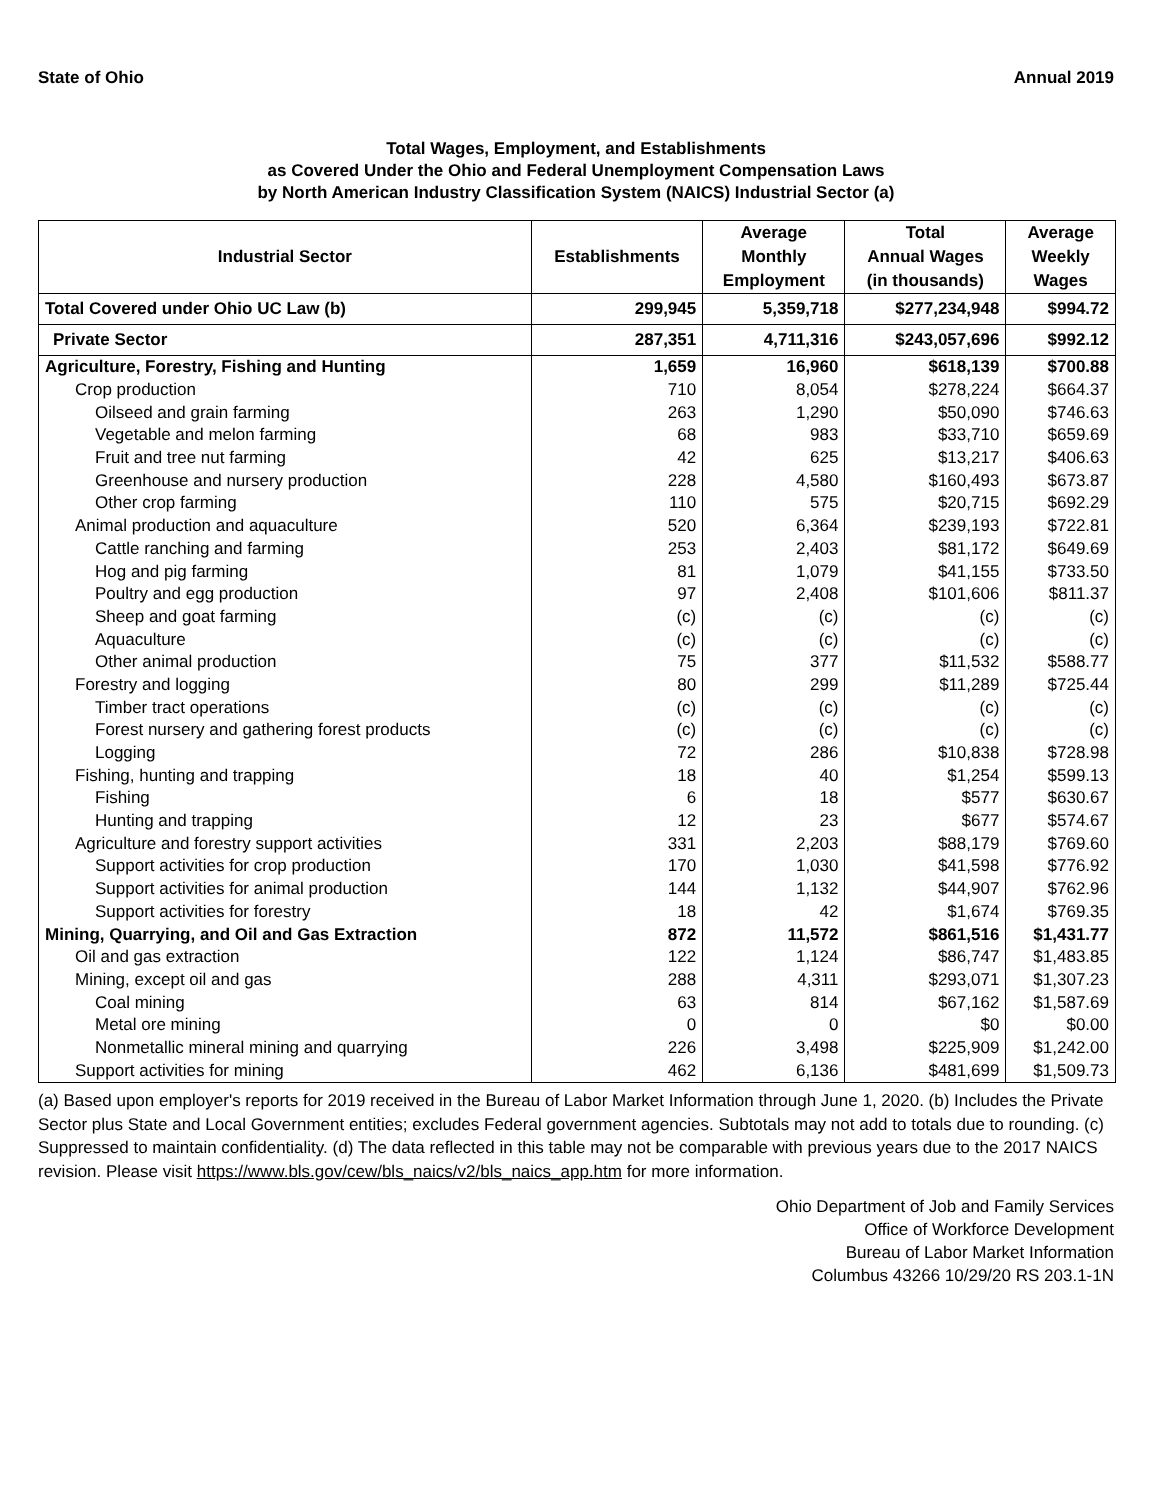State of Ohio Annual 2019
Total Wages, Employment, and Establishments
as Covered Under the Ohio and Federal Unemployment Compensation Laws
by North American Industry Classification System (NAICS) Industrial Sector (a)
| Industrial Sector | Establishments | Average Monthly Employment | Total Annual Wages (in thousands) | Average Weekly Wages |
| --- | --- | --- | --- | --- |
| Total Covered under Ohio UC Law (b) | 299,945 | 5,359,718 | $277,234,948 | $994.72 |
| Private Sector | 287,351 | 4,711,316 | $243,057,696 | $992.12 |
| Agriculture, Forestry, Fishing and Hunting | 1,659 | 16,960 | $618,139 | $700.88 |
| Crop production | 710 | 8,054 | $278,224 | $664.37 |
| Oilseed and grain farming | 263 | 1,290 | $50,090 | $746.63 |
| Vegetable and melon farming | 68 | 983 | $33,710 | $659.69 |
| Fruit and tree nut farming | 42 | 625 | $13,217 | $406.63 |
| Greenhouse and nursery production | 228 | 4,580 | $160,493 | $673.87 |
| Other crop farming | 110 | 575 | $20,715 | $692.29 |
| Animal production and aquaculture | 520 | 6,364 | $239,193 | $722.81 |
| Cattle ranching and farming | 253 | 2,403 | $81,172 | $649.69 |
| Hog and pig farming | 81 | 1,079 | $41,155 | $733.50 |
| Poultry and egg production | 97 | 2,408 | $101,606 | $811.37 |
| Sheep and goat farming | (c) | (c) | (c) | (c) |
| Aquaculture | (c) | (c) | (c) | (c) |
| Other animal production | 75 | 377 | $11,532 | $588.77 |
| Forestry and logging | 80 | 299 | $11,289 | $725.44 |
| Timber tract operations | (c) | (c) | (c) | (c) |
| Forest nursery and gathering forest products | (c) | (c) | (c) | (c) |
| Logging | 72 | 286 | $10,838 | $728.98 |
| Fishing, hunting and trapping | 18 | 40 | $1,254 | $599.13 |
| Fishing | 6 | 18 | $577 | $630.67 |
| Hunting and trapping | 12 | 23 | $677 | $574.67 |
| Agriculture and forestry support activities | 331 | 2,203 | $88,179 | $769.60 |
| Support activities for crop production | 170 | 1,030 | $41,598 | $776.92 |
| Support activities for animal production | 144 | 1,132 | $44,907 | $762.96 |
| Support activities for forestry | 18 | 42 | $1,674 | $769.35 |
| Mining, Quarrying, and Oil and Gas Extraction | 872 | 11,572 | $861,516 | $1,431.77 |
| Oil and gas extraction | 122 | 1,124 | $86,747 | $1,483.85 |
| Mining, except oil and gas | 288 | 4,311 | $293,071 | $1,307.23 |
| Coal mining | 63 | 814 | $67,162 | $1,587.69 |
| Metal ore mining | 0 | 0 | $0 | $0.00 |
| Nonmetallic mineral mining and quarrying | 226 | 3,498 | $225,909 | $1,242.00 |
| Support activities for mining | 462 | 6,136 | $481,699 | $1,509.73 |
(a) Based upon employer's reports for 2019 received in the Bureau of Labor Market Information through June 1, 2020. (b) Includes the Private Sector plus State and Local Government entities; excludes Federal government agencies. Subtotals may not add to totals due to rounding. (c) Suppressed to maintain confidentiality. (d) The data reflected in this table may not be comparable with previous years due to the 2017 NAICS revision. Please visit https://www.bls.gov/cew/bls_naics/v2/bls_naics_app.htm for more information.
Ohio Department of Job and Family Services
Office of Workforce Development
Bureau of Labor Market Information
Columbus 43266 10/29/20 RS 203.1-1N